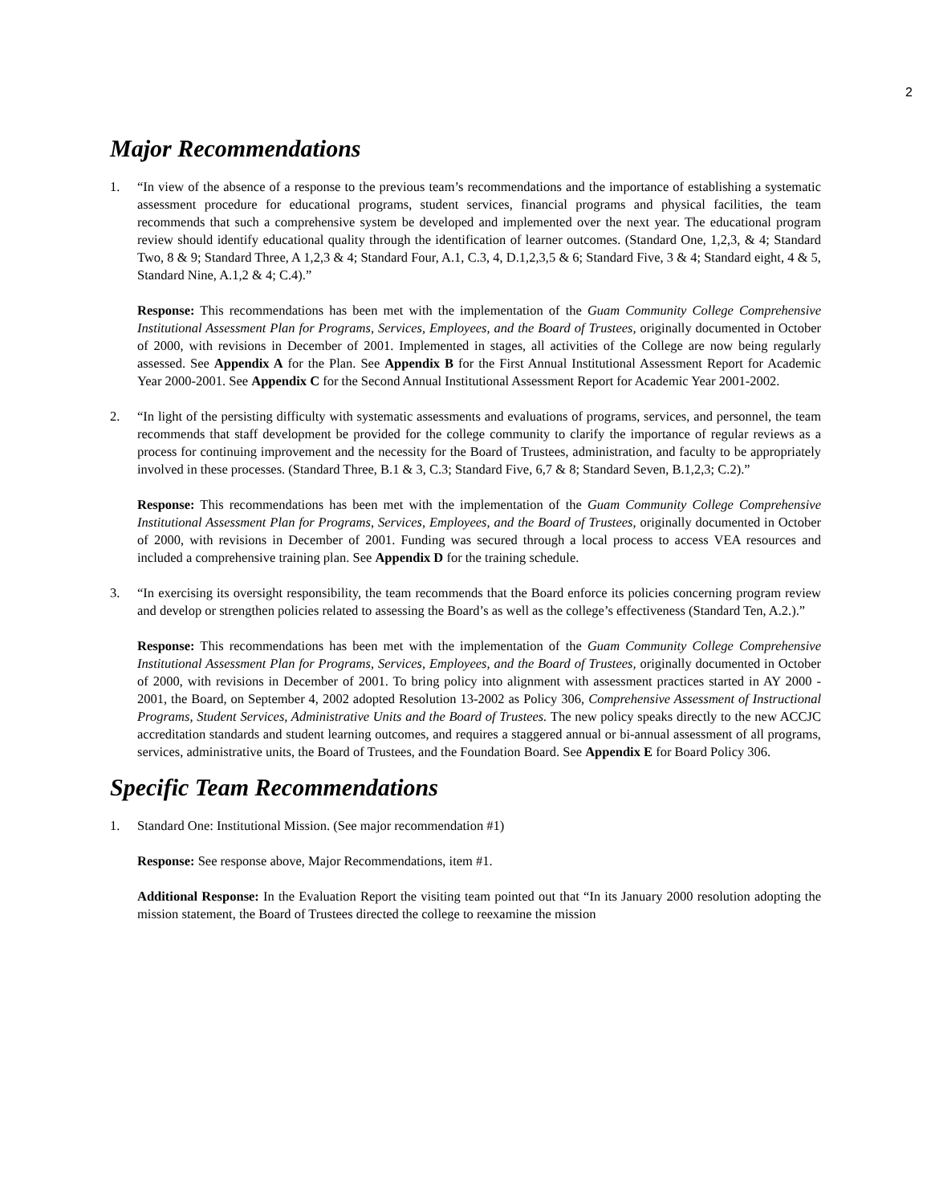2
Major Recommendations
1. “In view of the absence of a response to the previous team’s recommendations and the importance of establishing a systematic assessment procedure for educational programs, student services, financial programs and physical facilities, the team recommends that such a comprehensive system be developed and implemented over the next year. The educational program review should identify educational quality through the identification of learner outcomes. (Standard One, 1,2,3, & 4; Standard Two, 8 & 9; Standard Three, A 1,2,3 & 4; Standard Four, A.1, C.3, 4, D.1,2,3,5 & 6; Standard Five, 3 & 4; Standard eight, 4 & 5, Standard Nine, A.1,2 & 4; C.4).”
Response: This recommendations has been met with the implementation of the Guam Community College Comprehensive Institutional Assessment Plan for Programs, Services, Employees, and the Board of Trustees, originally documented in October of 2000, with revisions in December of 2001. Implemented in stages, all activities of the College are now being regularly assessed. See Appendix A for the Plan. See Appendix B for the First Annual Institutional Assessment Report for Academic Year 2000-2001. See Appendix C for the Second Annual Institutional Assessment Report for Academic Year 2001-2002.
2. “In light of the persisting difficulty with systematic assessments and evaluations of programs, services, and personnel, the team recommends that staff development be provided for the college community to clarify the importance of regular reviews as a process for continuing improvement and the necessity for the Board of Trustees, administration, and faculty to be appropriately involved in these processes. (Standard Three, B.1 & 3, C.3; Standard Five, 6,7 & 8; Standard Seven, B.1,2,3; C.2).”
Response: This recommendations has been met with the implementation of the Guam Community College Comprehensive Institutional Assessment Plan for Programs, Services, Employees, and the Board of Trustees, originally documented in October of 2000, with revisions in December of 2001. Funding was secured through a local process to access VEA resources and included a comprehensive training plan. See Appendix D for the training schedule.
3. “In exercising its oversight responsibility, the team recommends that the Board enforce its policies concerning program review and develop or strengthen policies related to assessing the Board’s as well as the college’s effectiveness (Standard Ten, A.2.).”
Response: This recommendations has been met with the implementation of the Guam Community College Comprehensive Institutional Assessment Plan for Programs, Services, Employees, and the Board of Trustees, originally documented in October of 2000, with revisions in December of 2001. To bring policy into alignment with assessment practices started in AY 2000 - 2001, the Board, on September 4, 2002 adopted Resolution 13-2002 as Policy 306, Comprehensive Assessment of Instructional Programs, Student Services, Administrative Units and the Board of Trustees. The new policy speaks directly to the new ACCJC accreditation standards and student learning outcomes, and requires a staggered annual or bi-annual assessment of all programs, services, administrative units, the Board of Trustees, and the Foundation Board. See Appendix E for Board Policy 306.
Specific Team Recommendations
1. Standard One: Institutional Mission. (See major recommendation #1)
Response: See response above, Major Recommendations, item #1.
Additional Response: In the Evaluation Report the visiting team pointed out that “In its January 2000 resolution adopting the mission statement, the Board of Trustees directed the college to reexamine the mission